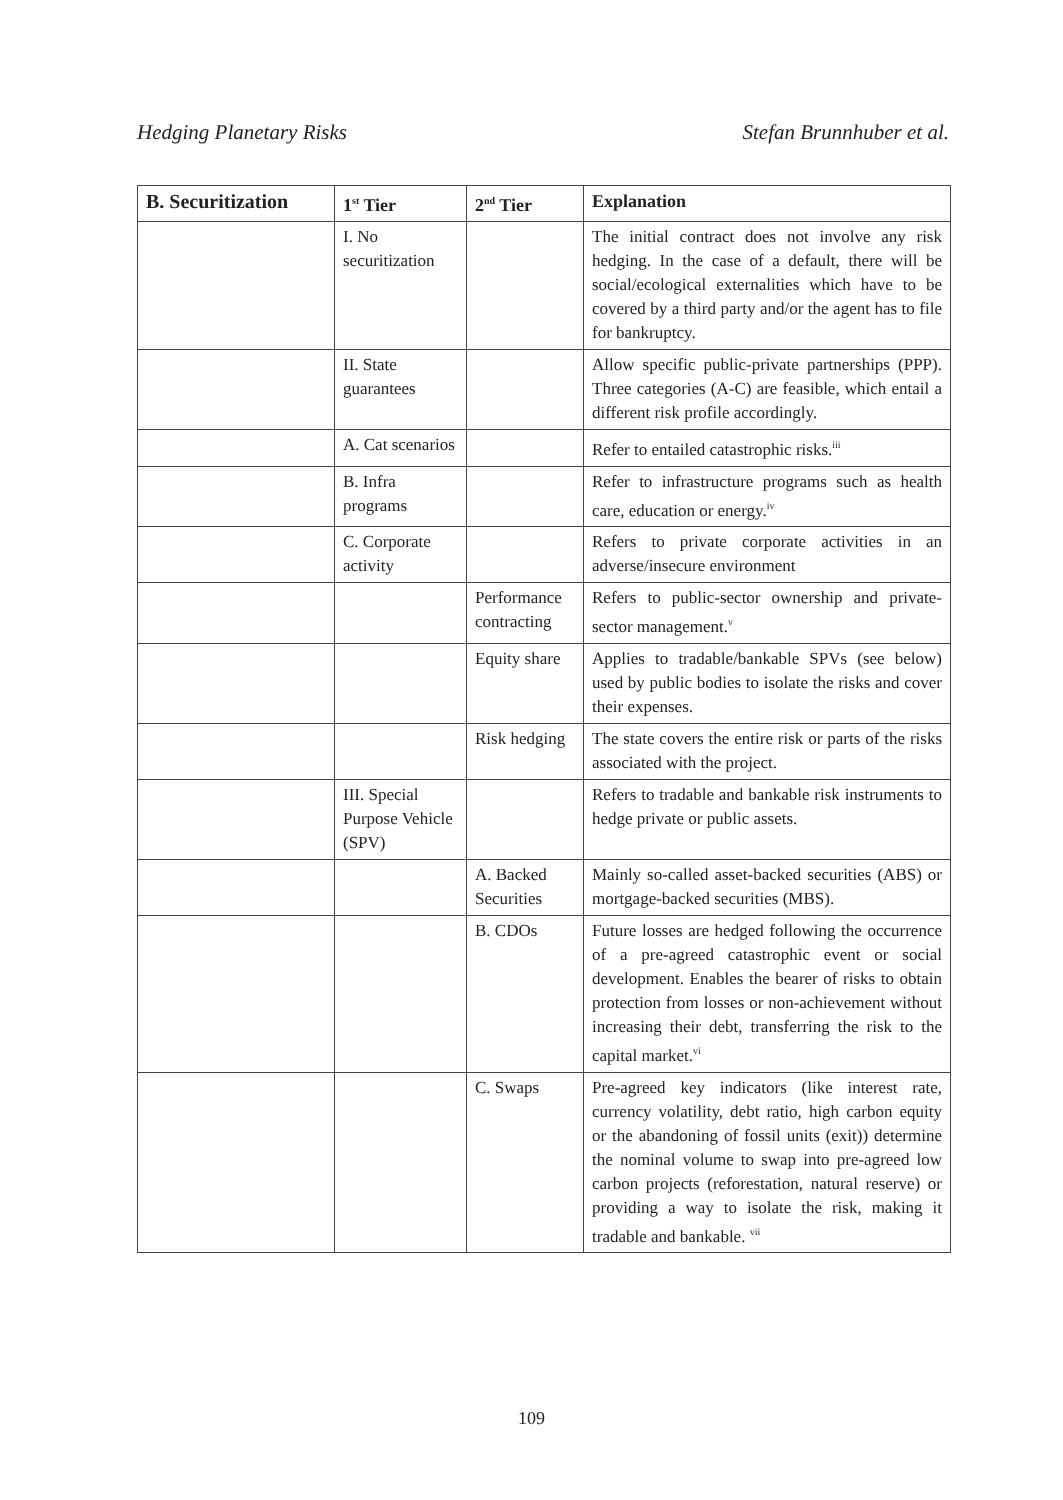Hedging Planetary Risks Stefan Brunnhuber et al.
| B. Securitization | 1<sup>st</sup> Tier | 2<sup>nd</sup> Tier | Explanation |
| --- | --- | --- | --- |
| | I. No securitization | | The initial contract does not involve any risk hedging. In the case of a default, there will be social/ecological externalities which have to be covered by a third party and/or the agent has to file for bankruptcy. |
| | II. State guarantees | | Allow specific public-private partnerships (PPP). Three categories (A-C) are feasible, which entail a different risk profile accordingly. |
| | A. Cat scenarios | | Refer to entailed catastrophic risks.<sup>iii</sup> |
| | B. Infra programs | | Refer to infrastructure programs such as health care, education or energy.<sup>iv</sup> |
| | C. Corporate activity | | Refers to private corporate activities in an adverse/insecure environment |
| | | Performance contracting | Refers to public-sector ownership and private-sector management.<sup>v</sup> |
| | | Equity share | Applies to tradable/bankable SPVs (see below) used by public bodies to isolate the risks and cover their expenses. |
| | | Risk hedging | The state covers the entire risk or parts of the risks associated with the project. |
| | III. Special Purpose Vehicle (SPV) | | Refers to tradable and bankable risk instruments to hedge private or public assets. |
| | | A. Backed Securities | Mainly so-called asset-backed securities (ABS) or mortgage-backed securities (MBS). |
| | | B. CDOs | Future losses are hedged following the occurrence of a pre-agreed catastrophic event or social development. Enables the bearer of risks to obtain protection from losses or non-achievement without increasing their debt, transferring the risk to the capital market.<sup>vi</sup> |
| | | C. Swaps | Pre-agreed key indicators (like interest rate, currency volatility, debt ratio, high carbon equity or the abandoning of fossil units (exit)) determine the nominal volume to swap into pre-agreed low carbon projects (reforestation, natural reserve) or providing a way to isolate the risk, making it tradable and bankable. <sup>vii</sup> |
109